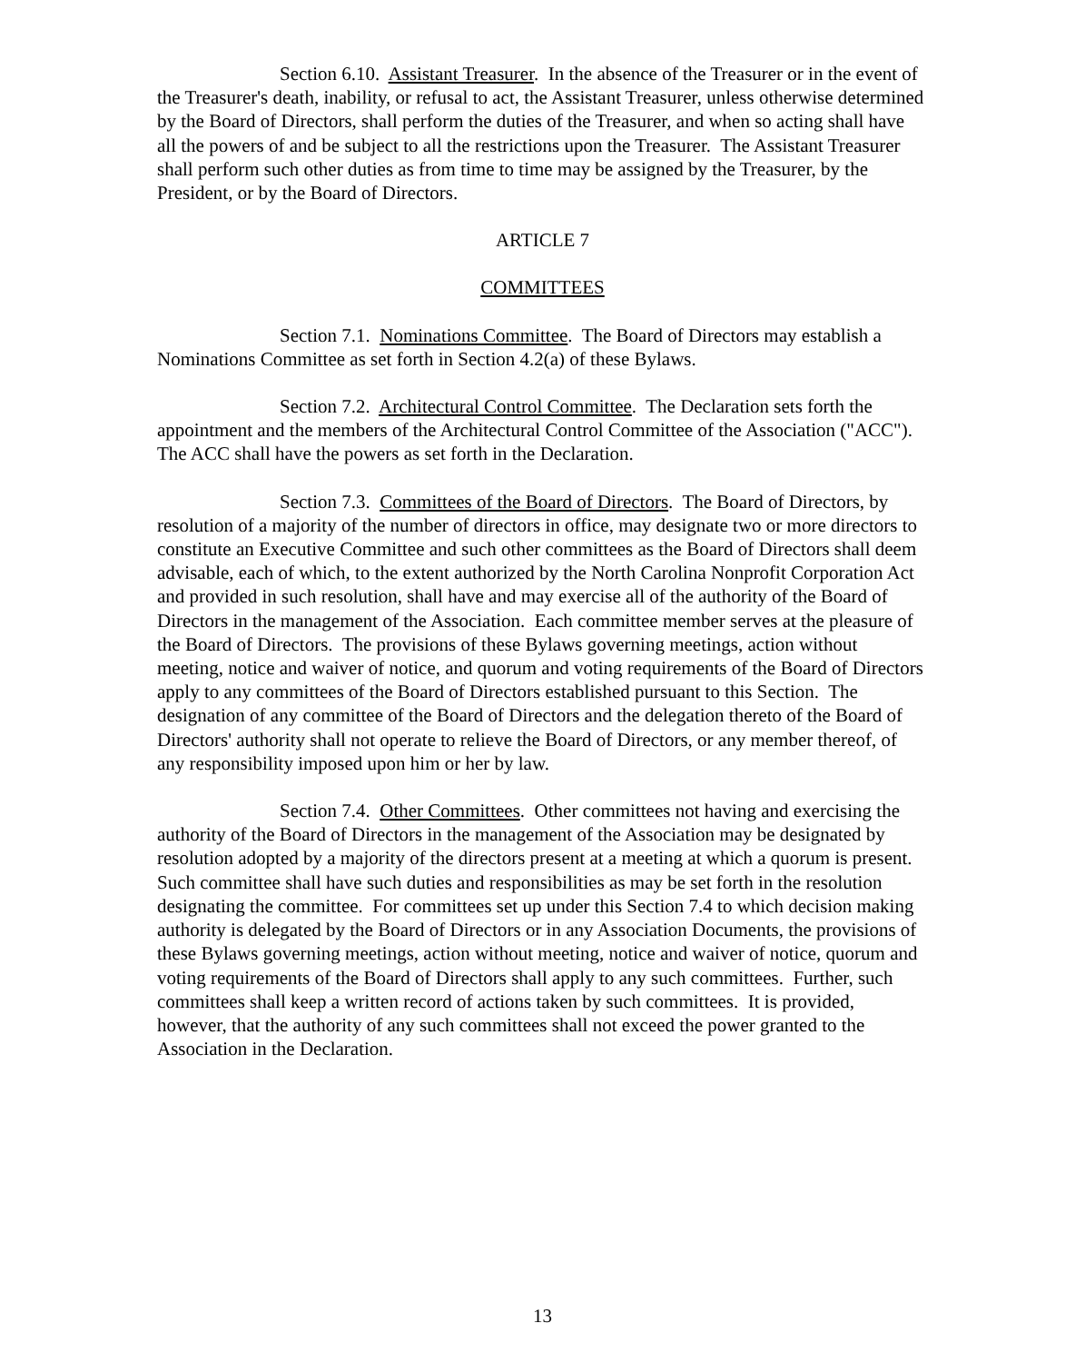Section 6.10. Assistant Treasurer. In the absence of the Treasurer or in the event of the Treasurer's death, inability, or refusal to act, the Assistant Treasurer, unless otherwise determined by the Board of Directors, shall perform the duties of the Treasurer, and when so acting shall have all the powers of and be subject to all the restrictions upon the Treasurer. The Assistant Treasurer shall perform such other duties as from time to time may be assigned by the Treasurer, by the President, or by the Board of Directors.
ARTICLE 7
COMMITTEES
Section 7.1. Nominations Committee. The Board of Directors may establish a Nominations Committee as set forth in Section 4.2(a) of these Bylaws.
Section 7.2. Architectural Control Committee. The Declaration sets forth the appointment and the members of the Architectural Control Committee of the Association ("ACC"). The ACC shall have the powers as set forth in the Declaration.
Section 7.3. Committees of the Board of Directors. The Board of Directors, by resolution of a majority of the number of directors in office, may designate two or more directors to constitute an Executive Committee and such other committees as the Board of Directors shall deem advisable, each of which, to the extent authorized by the North Carolina Nonprofit Corporation Act and provided in such resolution, shall have and may exercise all of the authority of the Board of Directors in the management of the Association. Each committee member serves at the pleasure of the Board of Directors. The provisions of these Bylaws governing meetings, action without meeting, notice and waiver of notice, and quorum and voting requirements of the Board of Directors apply to any committees of the Board of Directors established pursuant to this Section. The designation of any committee of the Board of Directors and the delegation thereto of the Board of Directors' authority shall not operate to relieve the Board of Directors, or any member thereof, of any responsibility imposed upon him or her by law.
Section 7.4. Other Committees. Other committees not having and exercising the authority of the Board of Directors in the management of the Association may be designated by resolution adopted by a majority of the directors present at a meeting at which a quorum is present. Such committee shall have such duties and responsibilities as may be set forth in the resolution designating the committee. For committees set up under this Section 7.4 to which decision making authority is delegated by the Board of Directors or in any Association Documents, the provisions of these Bylaws governing meetings, action without meeting, notice and waiver of notice, quorum and voting requirements of the Board of Directors shall apply to any such committees. Further, such committees shall keep a written record of actions taken by such committees. It is provided, however, that the authority of any such committees shall not exceed the power granted to the Association in the Declaration.
13